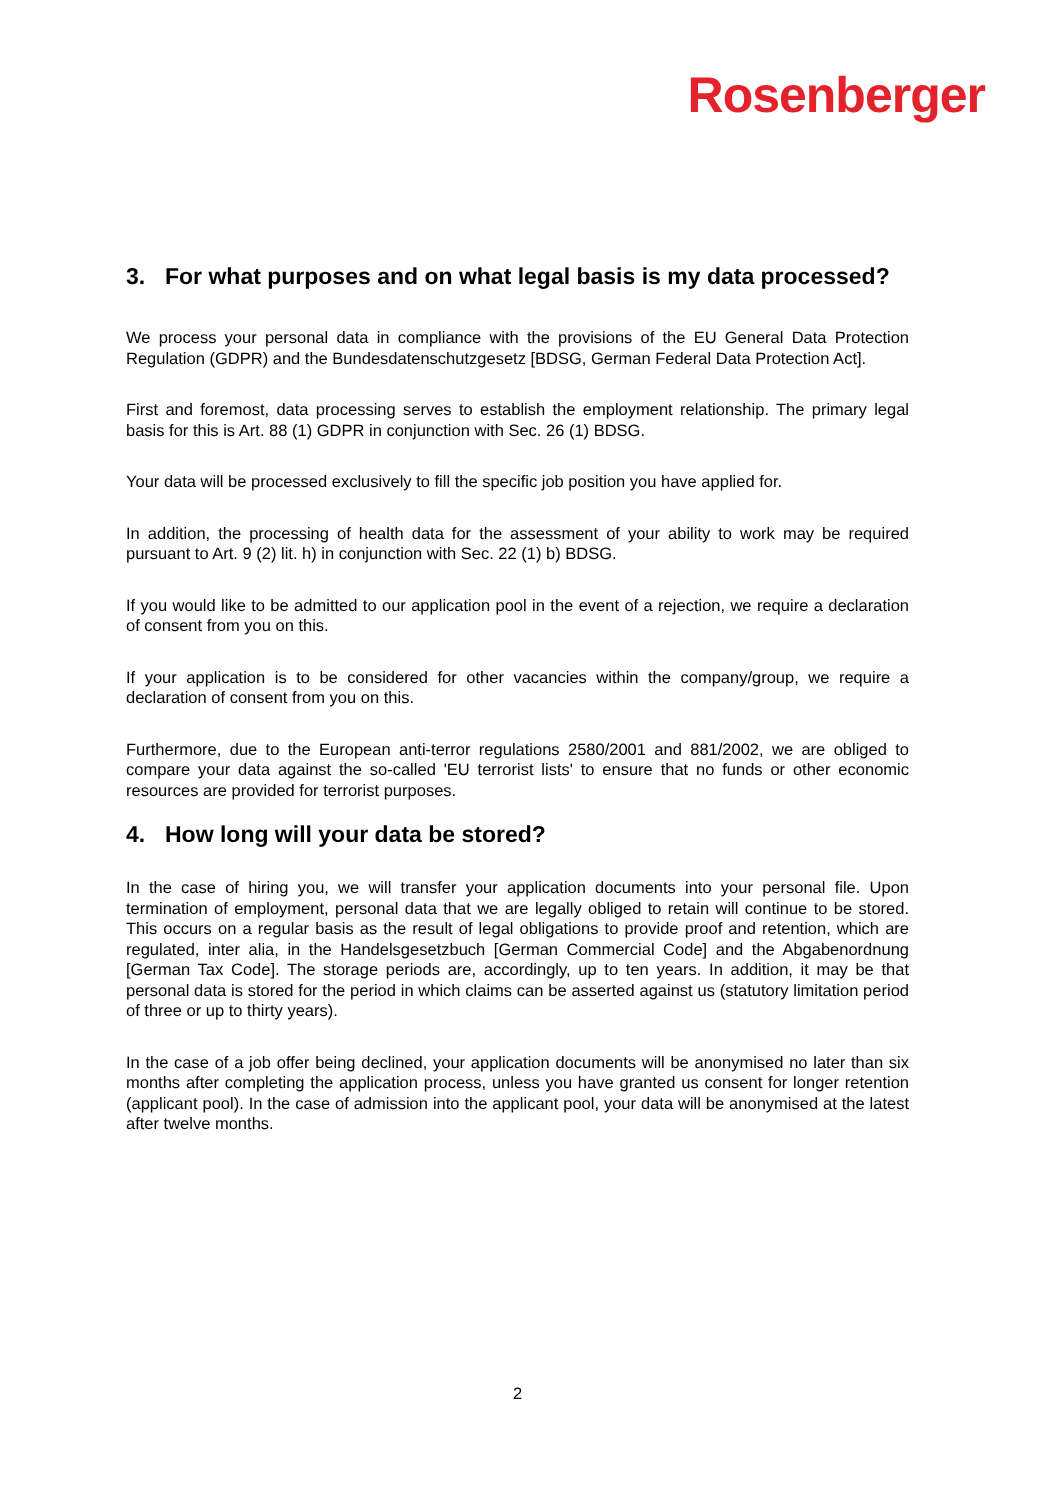Rosenberger
3. For what purposes and on what legal basis is my data processed?
We process your personal data in compliance with the provisions of the EU General Data Protection Regulation (GDPR) and the Bundesdatenschutzgesetz [BDSG, German Federal Data Protection Act].
First and foremost, data processing serves to establish the employment relationship. The primary legal basis for this is Art. 88 (1) GDPR in conjunction with Sec. 26 (1) BDSG.
Your data will be processed exclusively to fill the specific job position you have applied for.
In addition, the processing of health data for the assessment of your ability to work may be required pursuant to Art. 9 (2) lit. h) in conjunction with Sec. 22 (1) b) BDSG.
If you would like to be admitted to our application pool in the event of a rejection, we require a declaration of consent from you on this.
If your application is to be considered for other vacancies within the company/group, we require a declaration of consent from you on this.
Furthermore, due to the European anti-terror regulations 2580/2001 and 881/2002, we are obliged to compare your data against the so-called 'EU terrorist lists' to ensure that no funds or other economic resources are provided for terrorist purposes.
4. How long will your data be stored?
In the case of hiring you, we will transfer your application documents into your personal file. Upon termination of employment, personal data that we are legally obliged to retain will continue to be stored. This occurs on a regular basis as the result of legal obligations to provide proof and retention, which are regulated, inter alia, in the Handelsgesetzbuch [German Commercial Code] and the Abgabenordnung [German Tax Code]. The storage periods are, accordingly, up to ten years. In addition, it may be that personal data is stored for the period in which claims can be asserted against us (statutory limitation period of three or up to thirty years).
In the case of a job offer being declined, your application documents will be anonymised no later than six months after completing the application process, unless you have granted us consent for longer retention (applicant pool). In the case of admission into the applicant pool, your data will be anonymised at the latest after twelve months.
2